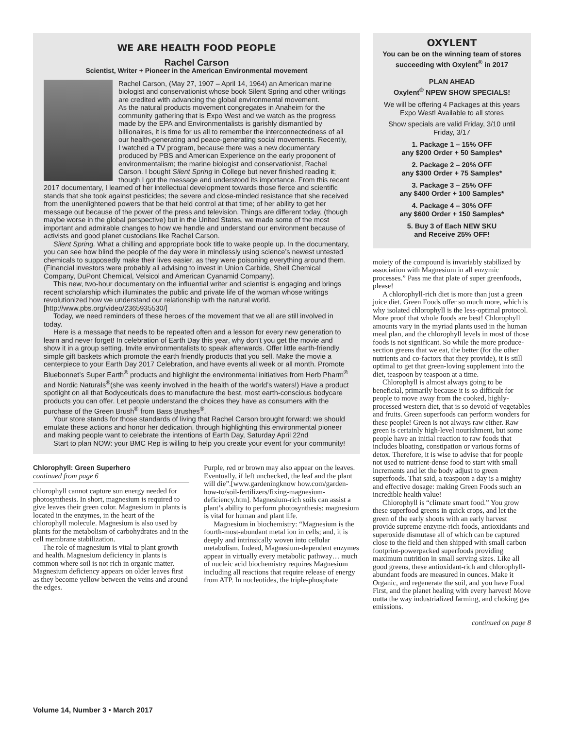WE ARE HEALTH FOOD PEOPLE
Rachel Carson
Scientist, Writer + Pioneer in the American Environmental movement
Rachel Carson, (May 27, 1907 – April 14, 1964) an American marine biologist and conservationist whose book Silent Spring and other writings are credited with advancing the global environmental movement.
As the natural products movement congregates in Anaheim for the community gathering that is Expo West and we watch as the progress made by the EPA and Environmentalists is garishly dismantled by billionaires, it is time for us all to remember the interconnectedness of all our health-generating and peace-generating social movements. Recently, I watched a TV program, because there was a new documentary produced by PBS and American Experience on the early proponent of environmentalism; the marine biologist and conservationist, Rachel Carson. I bought Silent Spring in College but never finished reading it; though I got the message and understood its importance. From this recent 2017 documentary, I learned of her intellectual development towards those fierce and scientific stands that she took against pesticides; the severe and close-minded resistance that she received from the unenlightened powers that be that held control at that time; of her ability to get her message out because of the power of the press and television. Things are different today, (though maybe worse in the global perspective) but in the United States, we made some of the most important and admirable changes to how we handle and understand our environment because of activists and good planet custodians like Rachel Carson.
Silent Spring. What a chilling and appropriate book title to wake people up. In the documentary, you can see how blind the people of the day were in mindlessly using science’s newest untested chemicals to supposedly make their lives easier, as they were poisoning everything around them. (Financial investors were probably all advising to invest in Union Carbide, Shell Chemical Company, DuPont Chemical, Velsicol and American Cyanamid Company).
This new, two-hour documentary on the influential writer and scientist is engaging and brings recent scholarship which illuminates the public and private life of the woman whose writings revolutionized how we understand our relationship with the natural world. [http://www.pbs.org/video/2365935530/]
Today, we need reminders of these heroes of the movement that we all are still involved in today.
Here is a message that needs to be repeated often and a lesson for every new generation to learn and never forget! In celebration of Earth Day this year, why don’t you get the movie and show it in a group setting. Invite environmentalists to speak afterwards. Offer little earth-friendly simple gift baskets which promote the earth friendly products that you sell. Make the movie a centerpiece to your Earth Day 2017 Celebration, and have events all week or all month. Promote Bluebonnet’s Super Earth<sup>®</sup> products and highlight the environmental initiatives from Herb Pharm<sup>®</sup> and Nordic Naturals<sup>®</sup>(she was keenly involved in the health of the world’s waters!) Have a product spotlight on all that Bodyceuticals does to manufacture the best, most earth-conscious bodycare products you can offer. Let people understand the choices they have as consumers with the purchase of the Green Brush<sup>®</sup> from Bass Brushes<sup>®</sup>.
Your store stands for those standards of living that Rachel Carson brought forward: we should emulate these actions and honor her dedication, through highlighting this environmental pioneer and making people want to celebrate the intentions of Earth Day, Saturday April 22nd
Start to plan NOW: your BMC Rep is willing to help you create your event for your community!
Chlorophyll: Green Superhero
continued from page 6
chlorophyll cannot capture sun energy needed for photosynthesis. In short, magnesium is required to give leaves their green color. Magnesium in plants is located in the enzymes, in the heart of the chlorophyll molecule. Magnesium is also used by plants for the metabolism of carbohydrates and in the cell membrane stabilization.
The role of magnesium is vital to plant growth and health. Magnesium deficiency in plants is common where soil is not rich in organic matter. Magnesium deficiency appears on older leaves first as they become yellow between the veins and around the edges.
Purple, red or brown may also appear on the leaves. Eventually, if left unchecked, the leaf and the plant will die”.[www.gardeningknow how.com/garden-how-to/soil-fertilizers/fixing-magnesium-deficiency.htm]. Magnesium-rich soils can assist a plant’s ability to perform photosynthesis: magnesium is vital for human and plant life.
Magnesium in biochemistry: “Magnesium is the fourth-most-abundant metal ion in cells; and, it is deeply and intrinsically woven into cellular metabolism. Indeed, Magnesium-dependent enzymes appear in virtually every metabolic pathway… much of nucleic acid biochemistry requires Magnesium including all reactions that require release of energy from ATP. In nucleotides, the triple-phosphate
OXYLENT
You can be on the winning team of stores succeeding with Oxylent<sup>®</sup> in 2017
PLAN AHEAD
Oxylent<sup>®</sup> NPEW SHOW SPECIALS!
We will be offering 4 Packages at this years Expo West! Available to all stores
Show specials are valid Friday, 3/10 until Friday, 3/17
1. Package 1 – 15% OFF
any $200 Order + 50 Samples*
2. Package 2 – 20% OFF
any $300 Order + 75 Samples*
3. Package 3 – 25% OFF
any $400 Order + 100 Samples*
4. Package 4 – 30% OFF
any $600 Order + 150 Samples*
5. Buy 3 of Each NEW SKU
and Receive 25% OFF!
moiety of the compound is invariably stabilized by association with Magnesium in all enzymic processes.” Pass me that plate of super greenfoods, please!
A chlorophyll-rich diet is more than just a green juice diet. Green Foods offer so much more, which is why isolated chlorophyll is the less-optimal protocol. More proof that whole foods are best! Chlorophyll amounts vary in the myriad plants used in the human meal plan, and the chlorophyll levels in most of those foods is not significant. So while the more produce-section greens that we eat, the better (for the other nutrients and co-factors that they provide), it is still optimal to get that green-loving supplement into the diet, teaspoon by teaspoon at a time.
Chlorophyll is almost always going to be beneficial, primarily because it is so difficult for people to move away from the cooked, highly-processed western diet, that is so devoid of vegetables and fruits. Green superfoods can perform wonders for these people! Green is not always raw either. Raw green is certainly high-level nourishment, but some people have an initial reaction to raw foods that includes bloating, constipation or various forms of detox. Therefore, it is wise to advise that for people not used to nutrient-dense food to start with small increments and let the body adjust to green superfoods. That said, a teaspoon a day is a mighty and effective dosage: making Green Foods such an incredible health value!
Chlorophyll is “climate smart food.” You grow these superfood greens in quick crops, and let the green of the early shoots with an early harvest provide supreme enzyme-rich foods, antioxidants and superoxide dismutase all of which can be captured close to the field and then shipped with small carbon footprint-powerpacked superfoods providing maximum nutrition in small serving sizes. Like all good greens, these antioxidant-rich and chlorophyll-abundant foods are measured in ounces. Make it Organic, and regenerate the soil, and you have Food First, and the planet healing with every harvest! Move outta the way industrialized farming, and choking gas emissions.
continued on page 8
Volume 14, Number 3 • March 2017